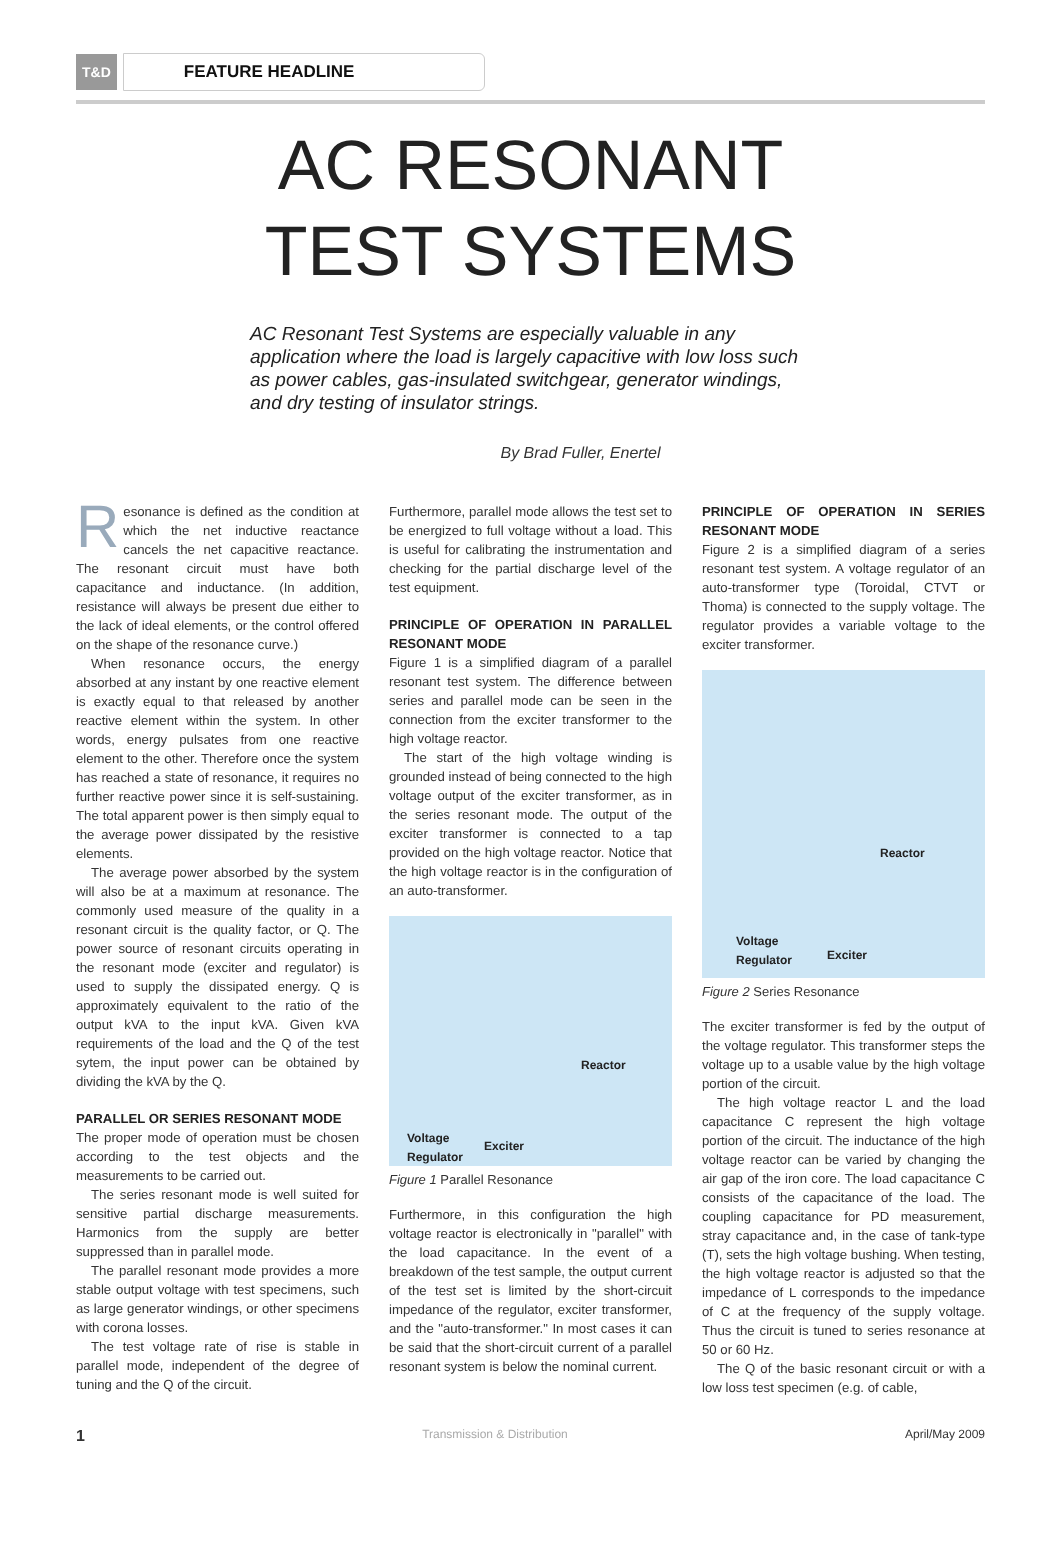T&D FEATURE HEADLINE
AC RESONANT
TEST SYSTEMS
AC Resonant Test Systems are especially valuable in any application where the load is largely capacitive with low loss such as power cables, gas-insulated switchgear, generator windings, and dry testing of insulator strings.
By Brad Fuller, Enertel
Resonance is defined as the condition at which the net inductive reactance cancels the net capacitive reactance. The resonant circuit must have both capacitance and inductance. (In addition, resistance will always be present due either to the lack of ideal elements, or the control offered on the shape of the resonance curve.)
When resonance occurs, the energy absorbed at any instant by one reactive element is exactly equal to that released by another reactive element within the system. In other words, energy pulsates from one reactive element to the other. Therefore once the system has reached a state of resonance, it requires no further reactive power since it is self-sustaining. The total apparent power is then simply equal to the average power dissipated by the resistive elements.
The average power absorbed by the system will also be at a maximum at resonance. The commonly used measure of the quality in a resonant circuit is the quality factor, or Q. The power source of resonant circuits operating in the resonant mode (exciter and regulator) is used to supply the dissipated energy. Q is approximately equivalent to the ratio of the output kVA to the input kVA. Given kVA requirements of the load and the Q of the test sytem, the input power can be obtained by dividing the kVA by the Q.
PARALLEL OR SERIES RESONANT MODE
The proper mode of operation must be chosen according to the test objects and the measurements to be carried out.
The series resonant mode is well suited for sensitive partial discharge measurements. Harmonics from the supply are better suppressed than in parallel mode.
The parallel resonant mode provides a more stable output voltage with test specimens, such as large generator windings, or other specimens with corona losses.
The test voltage rate of rise is stable in parallel mode, independent of the degree of tuning and the Q of the circuit.
Furthermore, parallel mode allows the test set to be energized to full voltage without a load. This is useful for calibrating the instrumentation and checking for the partial discharge level of the test equipment.
PRINCIPLE OF OPERATION IN PARALLEL RESONANT MODE
Figure 1 is a simplified diagram of a parallel resonant test system. The difference between series and parallel mode can be seen in the connection from the exciter transformer to the high voltage reactor.
The start of the high voltage winding is grounded instead of being connected to the high voltage output of the exciter transformer, as in the series resonant mode. The output of the exciter transformer is connected to a tap provided on the high voltage reactor. Notice that the high voltage reactor is in the configuration of an auto-transformer.
Reactor
Voltage
Regulator Exciter
Figure 1 Parallel Resonance
Furthermore, in this configuration the high voltage reactor is electronically in "parallel" with the load capacitance. In the event of a breakdown of the test sample, the output current of the test set is limited by the short-circuit impedance of the regulator, exciter transformer, and the "auto-transformer." In most cases it can be said that the short-circuit current of a parallel resonant system is below the nominal current.
PRINCIPLE OF OPERATION IN SERIES RESONANT MODE
Figure 2 is a simplified diagram of a series resonant test system. A voltage regulator of an auto-transformer type (Toroidal, CTVT or Thoma) is connected to the supply voltage. The regulator provides a variable voltage to the exciter transformer.
Reactor
Voltage
Regulator Exciter
Figure 2 Series Resonance
The exciter transformer is fed by the output of the voltage regulator. This transformer steps the voltage up to a usable value by the high voltage portion of the circuit.
The high voltage reactor L and the load capacitance C represent the high voltage portion of the circuit. The inductance of the high voltage reactor can be varied by changing the air gap of the iron core. The load capacitance C consists of the capacitance of the load. The coupling capacitance for PD measurement, stray capacitance and, in the case of tank-type (T), sets the high voltage bushing. When testing, the high voltage reactor is adjusted so that the impedance of L corresponds to the impedance of C at the frequency of the supply voltage. Thus the circuit is tuned to series resonance at 50 or 60 Hz.
The Q of the basic resonant circuit or with a low loss test specimen (e.g. of cable,
1 Transmission & Distribution April/May 2009